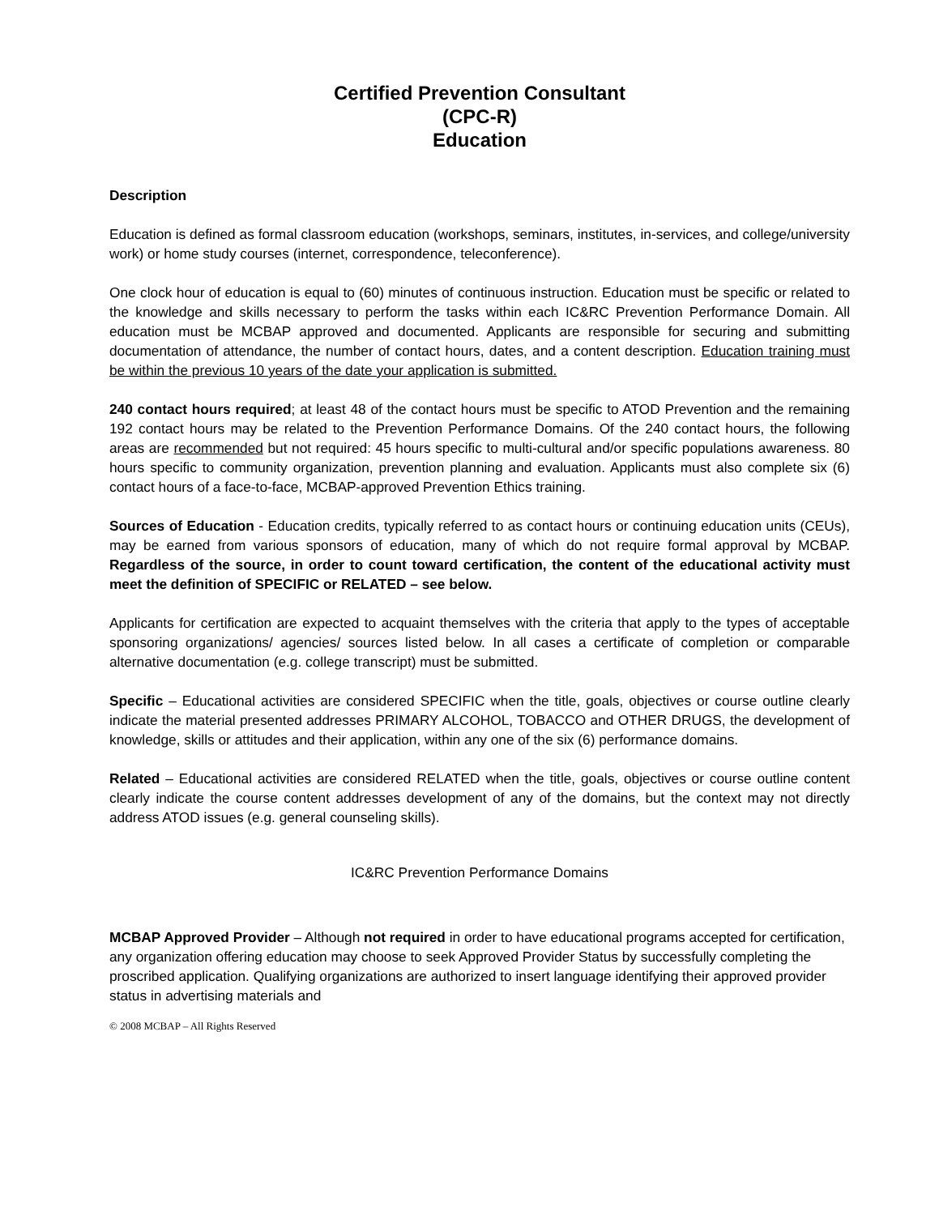Certified Prevention Consultant
(CPC-R)
Education
Description
Education is defined as formal classroom education (workshops, seminars, institutes, in-services, and college/university work) or home study courses (internet, correspondence, teleconference).
One clock hour of education is equal to (60) minutes of continuous instruction. Education must be specific or related to the knowledge and skills necessary to perform the tasks within each IC&RC Prevention Performance Domain. All education must be MCBAP approved and documented. Applicants are responsible for securing and submitting documentation of attendance, the number of contact hours, dates, and a content description. Education training must be within the previous 10 years of the date your application is submitted.
240 contact hours required; at least 48 of the contact hours must be specific to ATOD Prevention and the remaining 192 contact hours may be related to the Prevention Performance Domains. Of the 240 contact hours, the following areas are recommended but not required: 45 hours specific to multi-cultural and/or specific populations awareness. 80 hours specific to community organization, prevention planning and evaluation. Applicants must also complete six (6) contact hours of a face-to-face, MCBAP-approved Prevention Ethics training.
Sources of Education - Education credits, typically referred to as contact hours or continuing education units (CEUs), may be earned from various sponsors of education, many of which do not require formal approval by MCBAP. Regardless of the source, in order to count toward certification, the content of the educational activity must meet the definition of SPECIFIC or RELATED – see below.
Applicants for certification are expected to acquaint themselves with the criteria that apply to the types of acceptable sponsoring organizations/ agencies/ sources listed below. In all cases a certificate of completion or comparable alternative documentation (e.g. college transcript) must be submitted.
Specific – Educational activities are considered SPECIFIC when the title, goals, objectives or course outline clearly indicate the material presented addresses PRIMARY ALCOHOL, TOBACCO and OTHER DRUGS, the development of knowledge, skills or attitudes and their application, within any one of the six (6) performance domains.
Related – Educational activities are considered RELATED when the title, goals, objectives or course outline content clearly indicate the course content addresses development of any of the domains, but the context may not directly address ATOD issues (e.g. general counseling skills).
IC&RC Prevention Performance Domains
MCBAP Approved Provider – Although not required in order to have educational programs accepted for certification, any organization offering education may choose to seek Approved Provider Status by successfully completing the proscribed application. Qualifying organizations are authorized to insert language identifying their approved provider status in advertising materials and
© 2008 MCBAP – All Rights Reserved